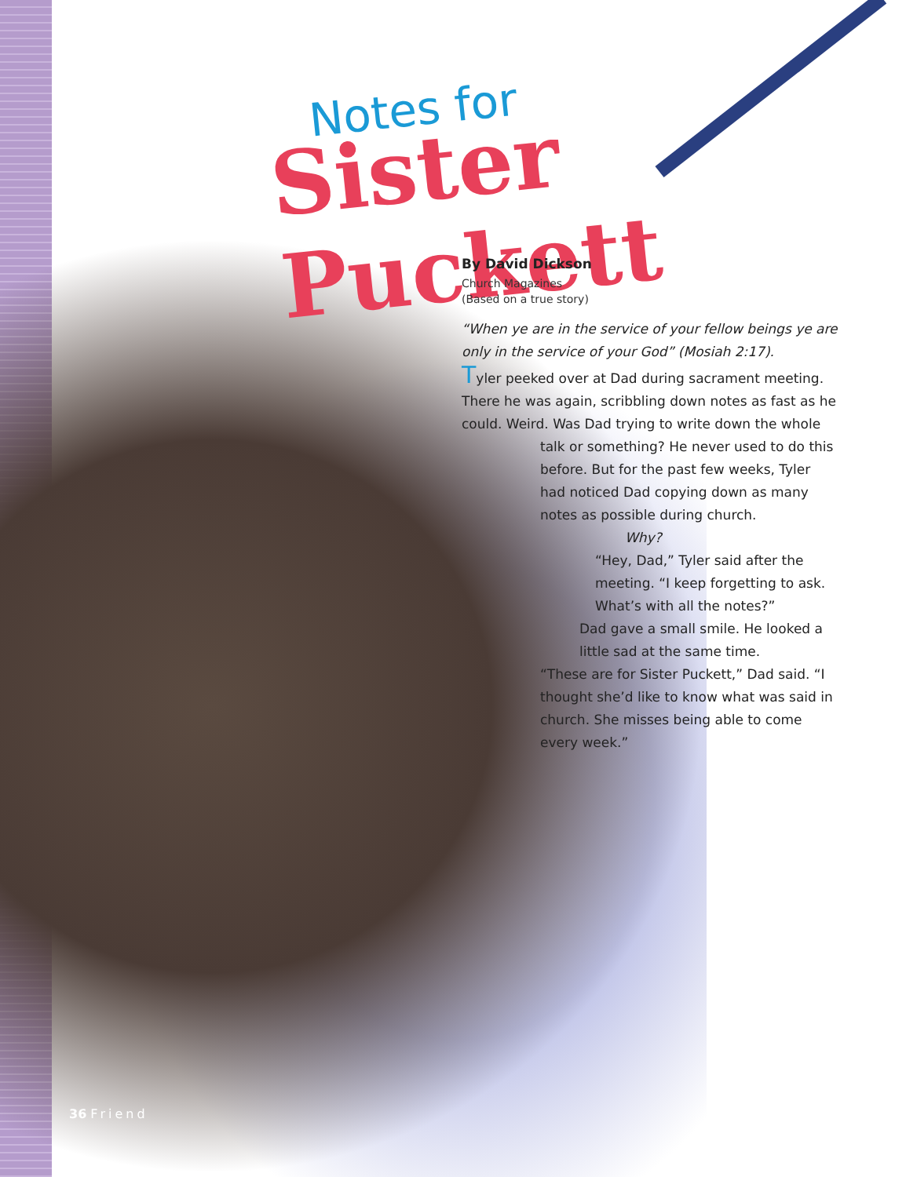Notes for
Sister Puckett
By David Dickson
Church Magazines
(Based on a true story)
“When ye are in the service of your fellow beings ye are only in the service of your God” (Mosiah 2:17).
Tyler peeked over at Dad during sacrament meeting. There he was again, scribbling down notes as fast as he could. Weird. Was Dad trying to write down the whole
talk or something? He never used to do this before. But for the past few weeks, Tyler had noticed Dad copying down as many notes as possible during church.
Why?
“Hey, Dad,” Tyler said after the meeting. “I keep forgetting to ask. What’s with all the notes?”
Dad gave a small smile. He looked a little sad at the same time.
“These are for Sister Puckett,” Dad said. “I thought she’d like to know what was said in church. She misses being able to come every week.”
36 Friend